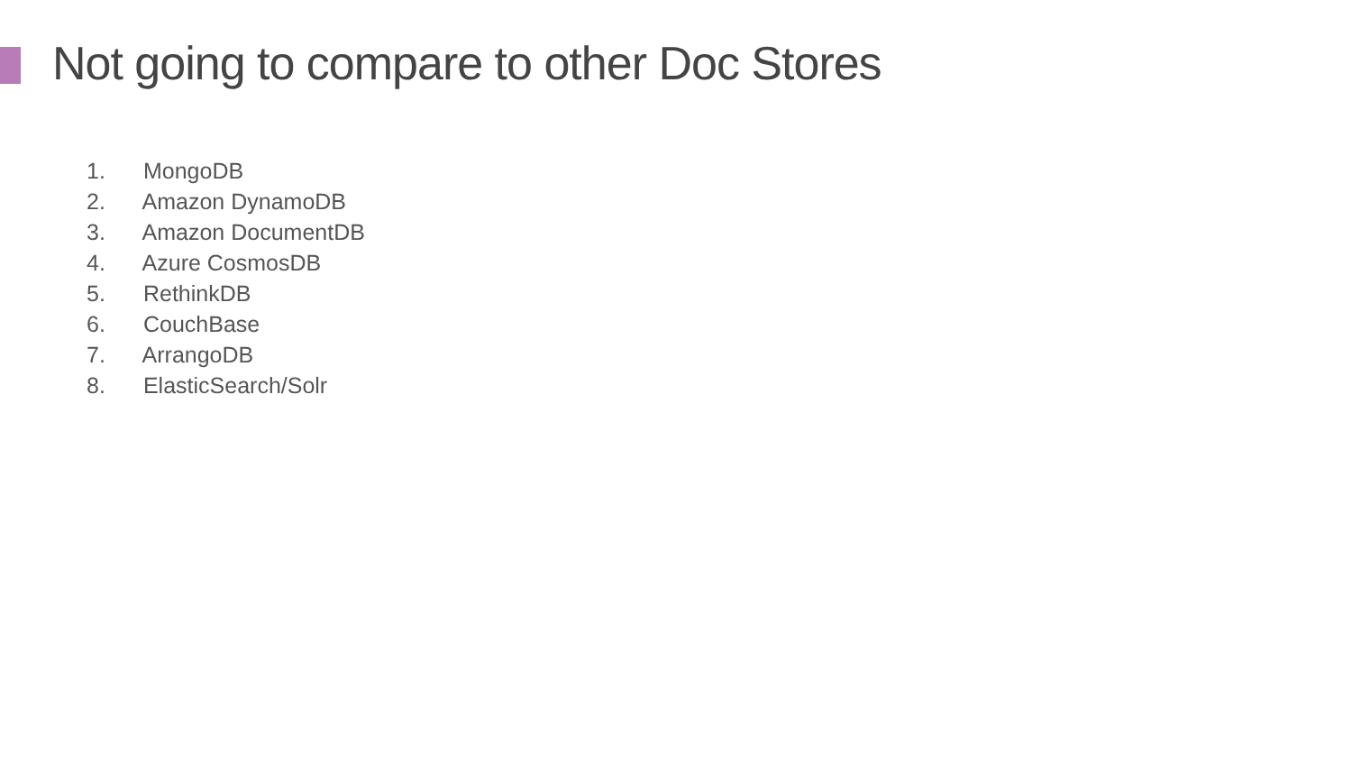Not going to compare to other Doc Stores
1. MongoDB
2. Amazon DynamoDB
3. Amazon DocumentDB
4. Azure CosmosDB
5. RethinkDB
6. CouchBase
7. ArrangoDB
8. ElasticSearch/Solr